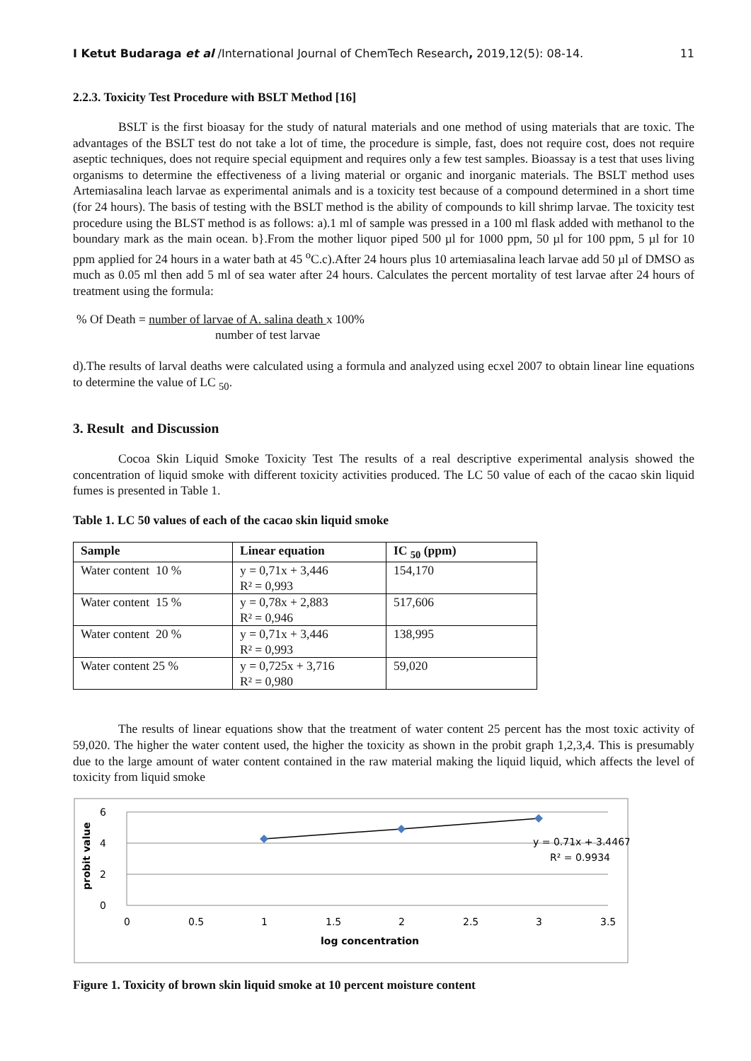I Ketut Budaraga et al /International Journal of ChemTech Research, 2019,12(5): 08-14. 11
2.2.3. Toxicity Test Procedure with BSLT Method [16]
BSLT is the first bioasay for the study of natural materials and one method of using materials that are toxic. The advantages of the BSLT test do not take a lot of time, the procedure is simple, fast, does not require cost, does not require aseptic techniques, does not require special equipment and requires only a few test samples. Bioassay is a test that uses living organisms to determine the effectiveness of a living material or organic and inorganic materials. The BSLT method uses Artemiasalina leach larvae as experimental animals and is a toxicity test because of a compound determined in a short time (for 24 hours). The basis of testing with the BSLT method is the ability of compounds to kill shrimp larvae. The toxicity test procedure using the BLST method is as follows: a).1 ml of sample was pressed in a 100 ml flask added with methanol to the boundary mark as the main ocean. b}.From the mother liquor piped 500 µl for 1000 ppm, 50 µl for 100 ppm, 5 µl for 10 ppm applied for 24 hours in a water bath at 45 <sup>o</sup>C.c).After 24 hours plus 10 artemiasalina leach larvae add 50 µl of DMSO as much as 0.05 ml then add 5 ml of sea water after 24 hours. Calculates the percent mortality of test larvae after 24 hours of treatment using the formula:
% Of Death = number of larvae of A. salina death x 100%
number of test larvae
d).The results of larval deaths were calculated using a formula and analyzed using ecxel 2007 to obtain linear line equations to determine the value of LC <sub>50</sub>.
3. Result and Discussion
Cocoa Skin Liquid Smoke Toxicity Test The results of a real descriptive experimental analysis showed the concentration of liquid smoke with different toxicity activities produced. The LC 50 value of each of the cacao skin liquid fumes is presented in Table 1.
Table 1. LC 50 values of each of the cacao skin liquid smoke
| Sample | Linear equation | IC <sub>50</sub> (ppm) |
| --- | --- | --- |
| Water content 10 % | y = 0,71x + 3,446 R² = 0,993 | 154,170 |
| Water content 15 % | y = 0,78x + 2,883 R² = 0,946 | 517,606 |
| Water content 20 % | y = 0,71x + 3,446 R² = 0,993 | 138,995 |
| Water content 25 % | y = 0,725x + 3,716 R² = 0,980 | 59,020 |
The results of linear equations show that the treatment of water content 25 percent has the most toxic activity of 59,020. The higher the water content used, the higher the toxicity as shown in the probit graph 1,2,3,4. This is presumably due to the large amount of water content contained in the raw material making the liquid liquid, which affects the level of toxicity from liquid smoke
6
4
2
0
0
0.5
1
1.5
2
2.5
3
3.5
y = 0.71x + 3.4467
R² = 0.9934
log concentration
probit value
Figure 1. Toxicity of brown skin liquid smoke at 10 percent moisture content